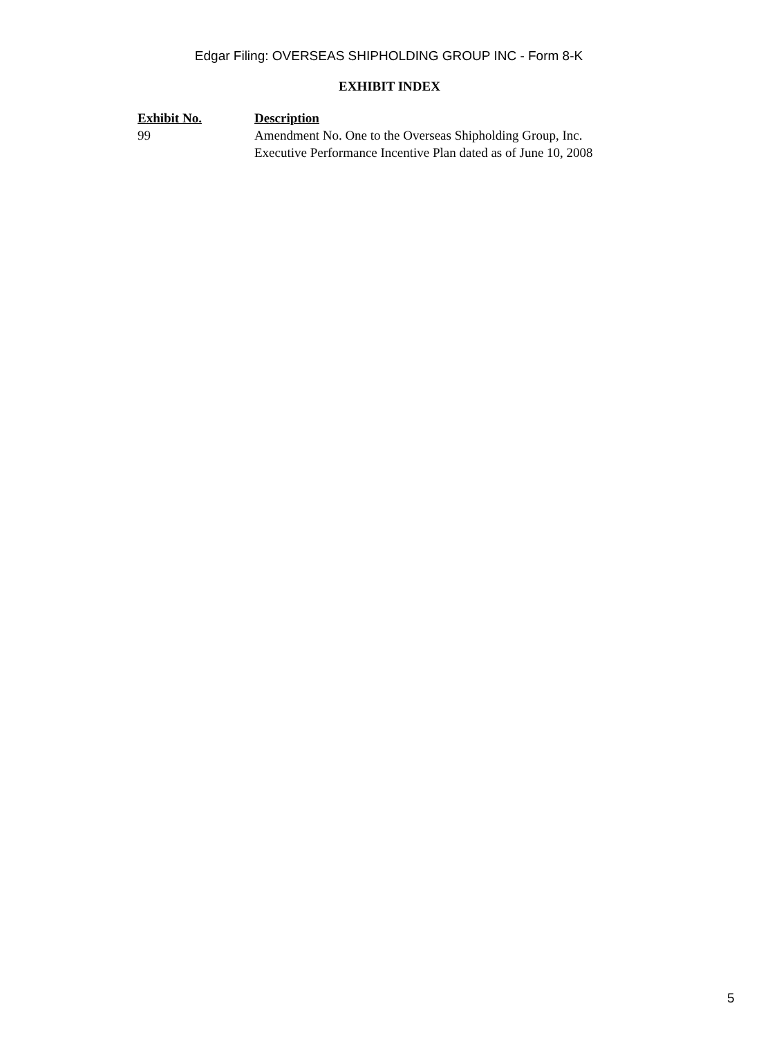Edgar Filing: OVERSEAS SHIPHOLDING GROUP INC - Form 8-K
EXHIBIT INDEX
| Exhibit No. | Description |
| --- | --- |
| 99 | Amendment No. One to the Overseas Shipholding Group, Inc. Executive Performance Incentive Plan dated as of June 10, 2008 |
5